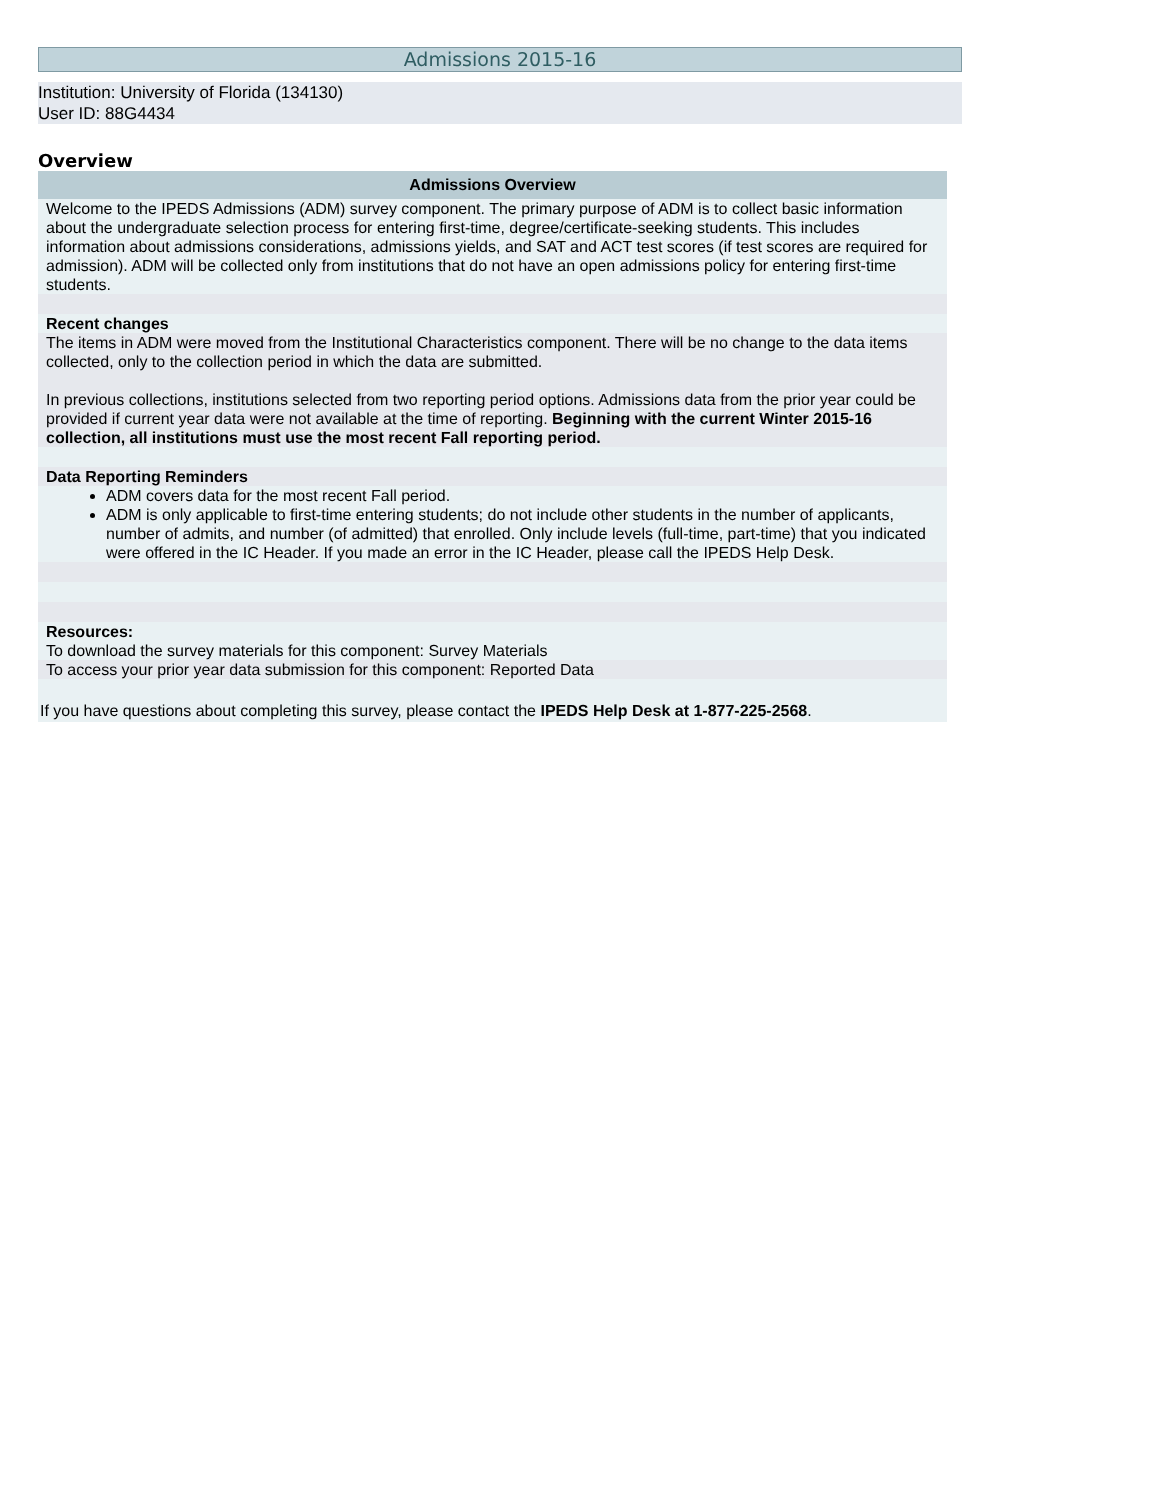Admissions 2015-16
Institution: University of Florida (134130)
User ID: 88G4434
Overview
| Admissions Overview |
| --- |
| Welcome to the IPEDS Admissions (ADM) survey component. The primary purpose of ADM is to collect basic information about the undergraduate selection process for entering first-time, degree/certificate-seeking students. This includes information about admissions considerations, admissions yields, and SAT and ACT test scores (if test scores are required for admission). ADM will be collected only from institutions that do not have an open admissions policy for entering first-time students. |
| Recent changes |
| The items in ADM were moved from the Institutional Characteristics component. There will be no change to the data items collected, only to the collection period in which the data are submitted. In previous collections, institutions selected from two reporting period options. Admissions data from the prior year could be provided if current year data were not available at the time of reporting. Beginning with the current Winter 2015-16 collection, all institutions must use the most recent Fall reporting period. |
| Data Reporting Reminders |
| ADM covers data for the most recent Fall period. ADM is only applicable to first-time entering students; do not include other students in the number of applicants, number of admits, and number (of admitted) that enrolled. Only include levels (full-time, part-time) that you indicated were offered in the IC Header. If you made an error in the IC Header, please call the IPEDS Help Desk. |
| Resources: To download the survey materials for this component: Survey Materials |
| To access your prior year data submission for this component: Reported Data |
| If you have questions about completing this survey, please contact the IPEDS Help Desk at 1-877-225-2568 . |